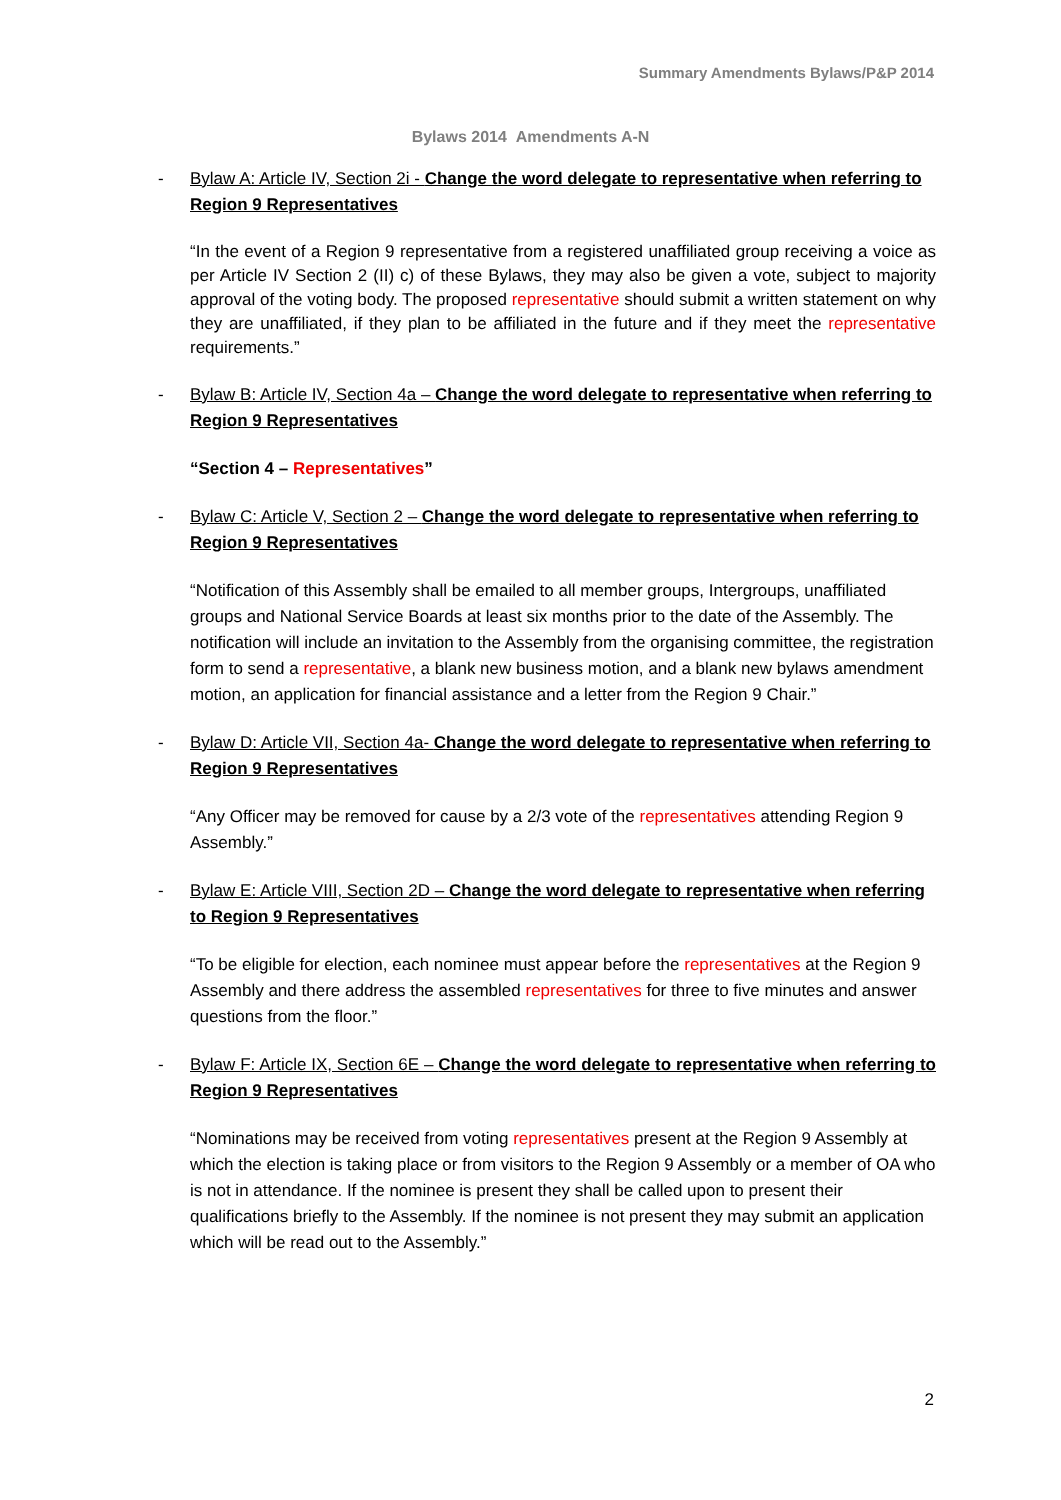Summary Amendments Bylaws/P&P 2014
Bylaws 2014 Amendments A-N
- Bylaw A: Article IV, Section 2i - Change the word delegate to representative when referring to Region 9 Representatives
“In the event of a Region 9 representative from a registered unaffiliated group receiving a voice as per Article IV Section 2 (II) c) of these Bylaws, they may also be given a vote, subject to majority approval of the voting body. The proposed representative should submit a written statement on why they are unaffiliated, if they plan to be affiliated in the future and if they meet the representative requirements.”
- Bylaw B: Article IV, Section 4a – Change the word delegate to representative when referring to Region 9 Representatives
“Section 4 – Representatives”
- Bylaw C: Article V, Section 2 – Change the word delegate to representative when referring to Region 9 Representatives
“Notification of this Assembly shall be emailed to all member groups, Intergroups, unaffiliated groups and National Service Boards at least six months prior to the date of the Assembly. The notification will include an invitation to the Assembly from the organising committee, the registration form to send a representative, a blank new business motion, and a blank new bylaws amendment motion, an application for financial assistance and a letter from the Region 9 Chair.”
- Bylaw D: Article VII, Section 4a- Change the word delegate to representative when referring to Region 9 Representatives
“Any Officer may be removed for cause by a 2/3 vote of the representatives attending Region 9 Assembly.”
- Bylaw E: Article VIII, Section 2D – Change the word delegate to representative when referring to Region 9 Representatives
“To be eligible for election, each nominee must appear before the representatives at the Region 9 Assembly and there address the assembled representatives for three to five minutes and answer questions from the floor.”
- Bylaw F: Article IX, Section 6E – Change the word delegate to representative when referring to Region 9 Representatives
“Nominations may be received from voting representatives present at the Region 9 Assembly at which the election is taking place or from visitors to the Region 9 Assembly or a member of OA who is not in attendance. If the nominee is present they shall be called upon to present their qualifications briefly to the Assembly. If the nominee is not present they may submit an application which will be read out to the Assembly.”
2